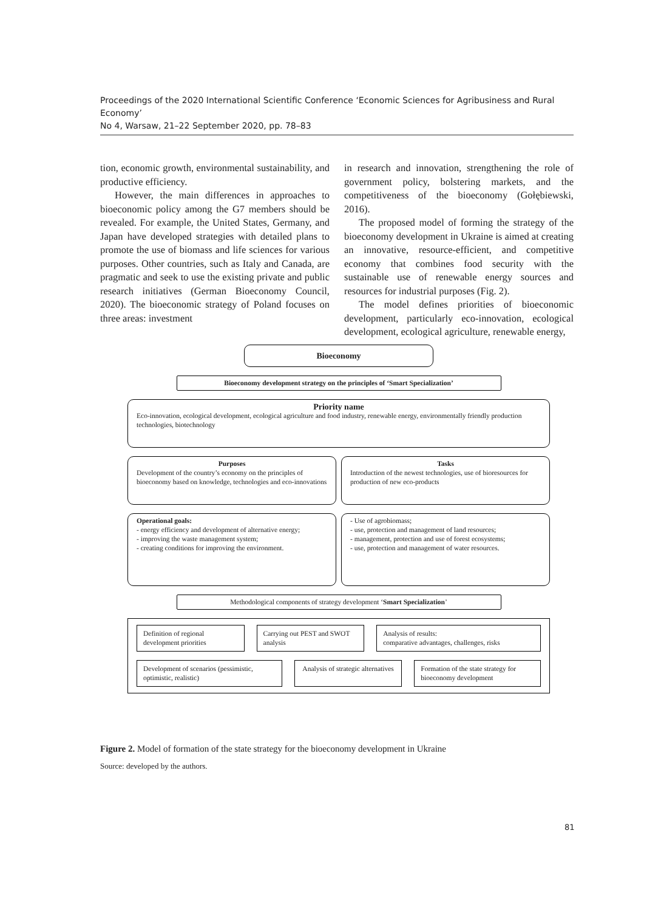Proceedings of the 2020 International Scientific Conference ‘Economic Sciences for Agribusiness and Rural Economy’
No 4, Warsaw, 21–22 September 2020, pp. 78–83
tion, economic growth, environmental sustainability, and productive efficiency.
However, the main differences in approaches to bioeconomic policy among the G7 members should be revealed. For example, the United States, Germany, and Japan have developed strategies with detailed plans to promote the use of biomass and life sciences for various purposes. Other countries, such as Italy and Canada, are pragmatic and seek to use the existing private and public research initiatives (German Bioeconomy Council, 2020). The bioeconomic strategy of Poland focuses on three areas: investment
in research and innovation, strengthening the role of government policy, bolstering markets, and the competitiveness of the bioeconomy (Gołębiewski, 2016).
The proposed model of forming the strategy of the bioeconomy development in Ukraine is aimed at creating an innovative, resource-efficient, and competitive economy that combines food security with the sustainable use of renewable energy sources and resources for industrial purposes (Fig. 2).
The model defines priorities of bioeconomic development, particularly eco-innovation, ecological development, ecological agriculture, renewable energy,
Bioeconomy
Bioeconomy development strategy on the principles of ‘Smart Specialization’
Priority name
Eco-innovation, ecological development, ecological agriculture and food industry, renewable energy, environmentally friendly production technologies, biotechnology
Purposes
Development of the country’s economy on the principles of bioeconomy based on knowledge, technologies and eco-innovations
Tasks
Introduction of the newest technologies, use of bioresources for production of new eco-products
Operational goals:
- energy efficiency and development of alternative energy;
- improving the waste management system;
- creating conditions for improving the environment.
- Use of agrobiomass;
- use, protection and management of land resources;
- management, protection and use of forest ecosystems;
- use, protection and management of water resources.
Methodological components of strategy development ‘Smart Specialization’
Definition of regional development priorities
Carrying out PEST and SWOT analysis
Analysis of results:
comparative advantages, challenges, risks
Development of scenarios (pessimistic, optimistic, realistic)
Analysis of strategic alternatives
Formation of the state strategy for bioeconomy development
Figure 2. Model of formation of the state strategy for the bioeconomy development in Ukraine
Source: developed by the authors.
81